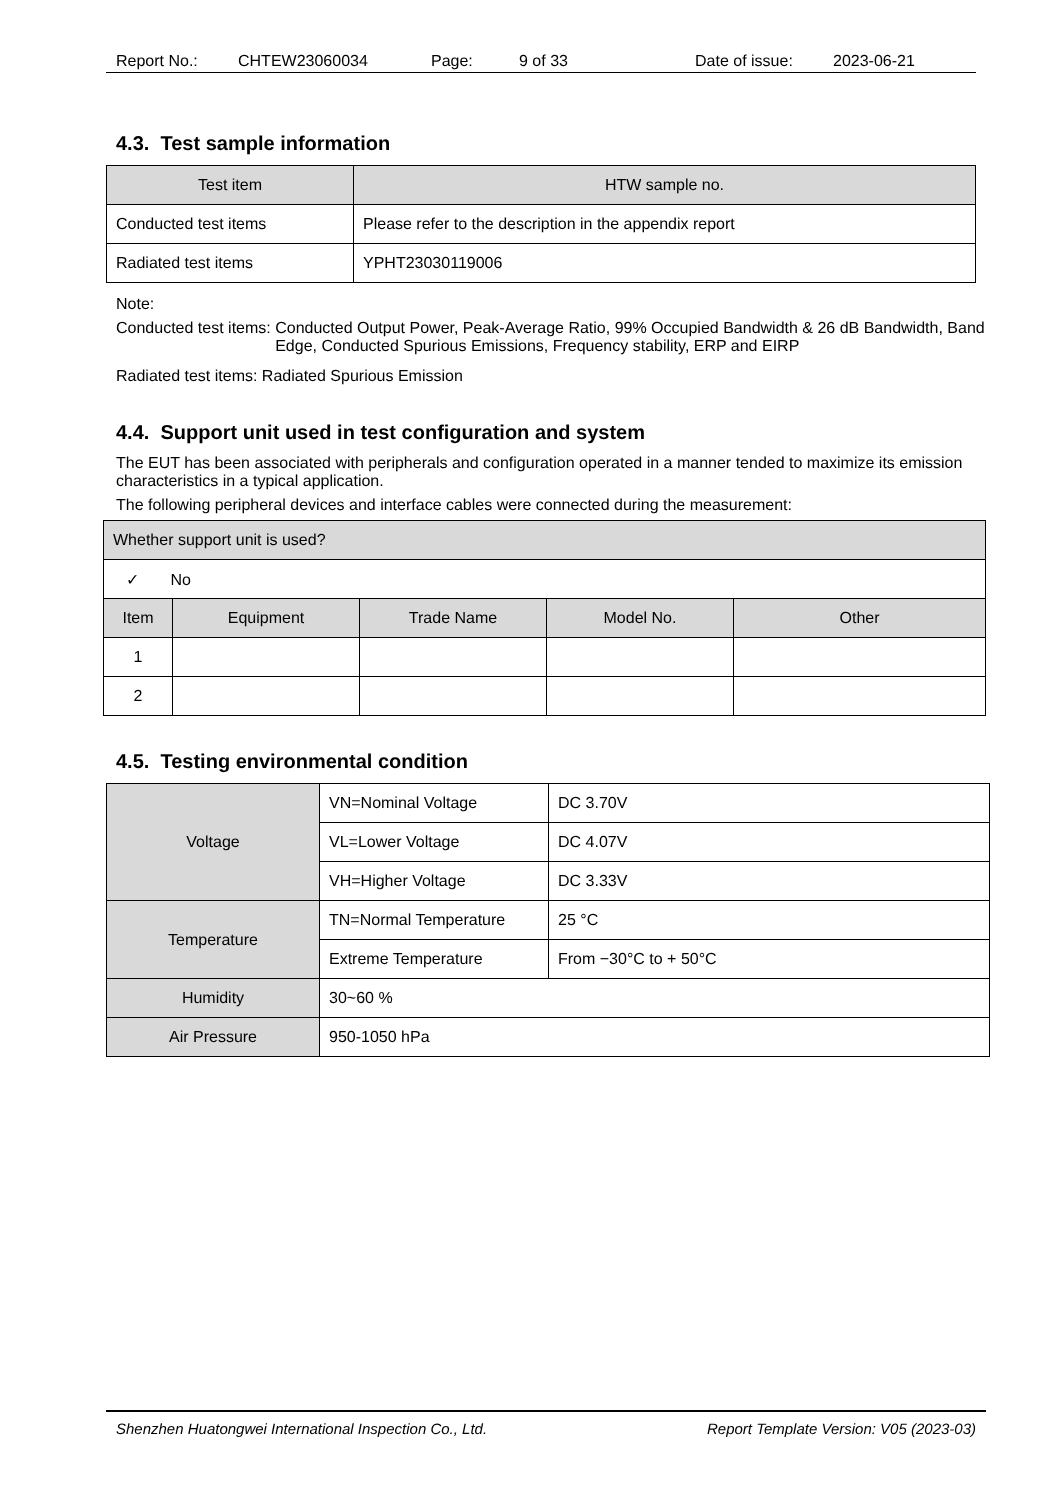Report No.: CHTEW23060034 Page: 9 of 33 Date of issue: 2023-06-21
4.3. Test sample information
| Test item | HTW sample no. |
| --- | --- |
| Conducted test items | Please refer to the description in the appendix report |
| Radiated test items | YPHT23030119006 |
Note:
Conducted test items: Conducted Output Power, Peak-Average Ratio, 99% Occupied Bandwidth & 26 dB Bandwidth, Band Edge, Conducted Spurious Emissions, Frequency stability, ERP and EIRP
Radiated test items: Radiated Spurious Emission
4.4. Support unit used in test configuration and system
The EUT has been associated with peripherals and configuration operated in a manner tended to maximize its emission characteristics in a typical application.
The following peripheral devices and interface cables were connected during the measurement:
| Whether support unit is used? | | | | |
| ✓ No | | | | |
| Item | Equipment | Trade Name | Model No. | Other |
| 1 | | | | |
| 2 | | | | |
4.5. Testing environmental condition
| Voltage | VN=Nominal Voltage | DC 3.70V |
| | VL=Lower Voltage | DC 4.07V |
| | VH=Higher Voltage | DC 3.33V |
| Temperature | TN=Normal Temperature | 25 °C |
| | Extreme Temperature | From −30°C to + 50°C |
| Humidity | 30~60 % | |
| Air Pressure | 950-1050 hPa | |
Shenzhen Huatongwei International Inspection Co., Ltd. Report Template Version: V05 (2023-03)